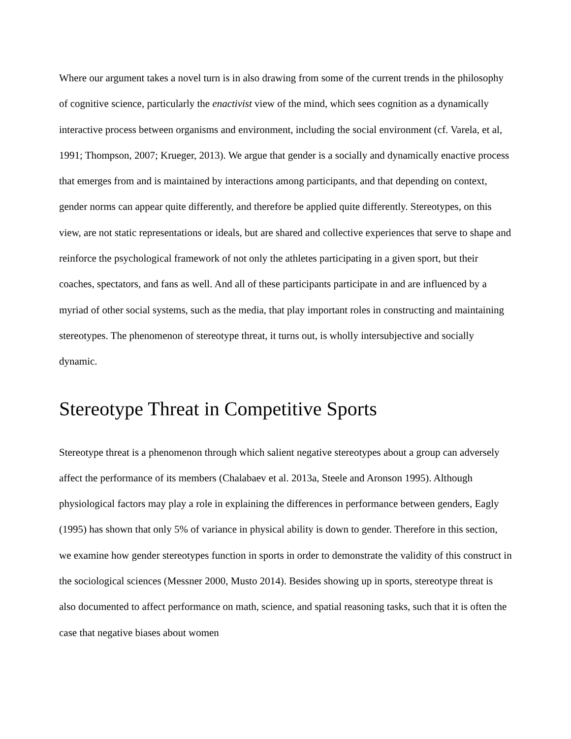Where our argument takes a novel turn is in also drawing from some of the current trends in the philosophy of cognitive science, particularly the enactivist view of the mind, which sees cognition as a dynamically interactive process between organisms and environment, including the social environment (cf. Varela, et al, 1991; Thompson, 2007; Krueger, 2013). We argue that gender is a socially and dynamically enactive process that emerges from and is maintained by interactions among participants, and that depending on context, gender norms can appear quite differently, and therefore be applied quite differently. Stereotypes, on this view, are not static representations or ideals, but are shared and collective experiences that serve to shape and reinforce the psychological framework of not only the athletes participating in a given sport, but their coaches, spectators, and fans as well. And all of these participants participate in and are influenced by a myriad of other social systems, such as the media, that play important roles in constructing and maintaining stereotypes. The phenomenon of stereotype threat, it turns out, is wholly intersubjective and socially dynamic.
Stereotype Threat in Competitive Sports
Stereotype threat is a phenomenon through which salient negative stereotypes about a group can adversely affect the performance of its members (Chalabaev et al. 2013a, Steele and Aronson 1995). Although physiological factors may play a role in explaining the differences in performance between genders, Eagly (1995) has shown that only 5% of variance in physical ability is down to gender. Therefore in this section, we examine how gender stereotypes function in sports in order to demonstrate the validity of this construct in the sociological sciences (Messner 2000, Musto 2014). Besides showing up in sports, stereotype threat is also documented to affect performance on math, science, and spatial reasoning tasks, such that it is often the case that negative biases about women